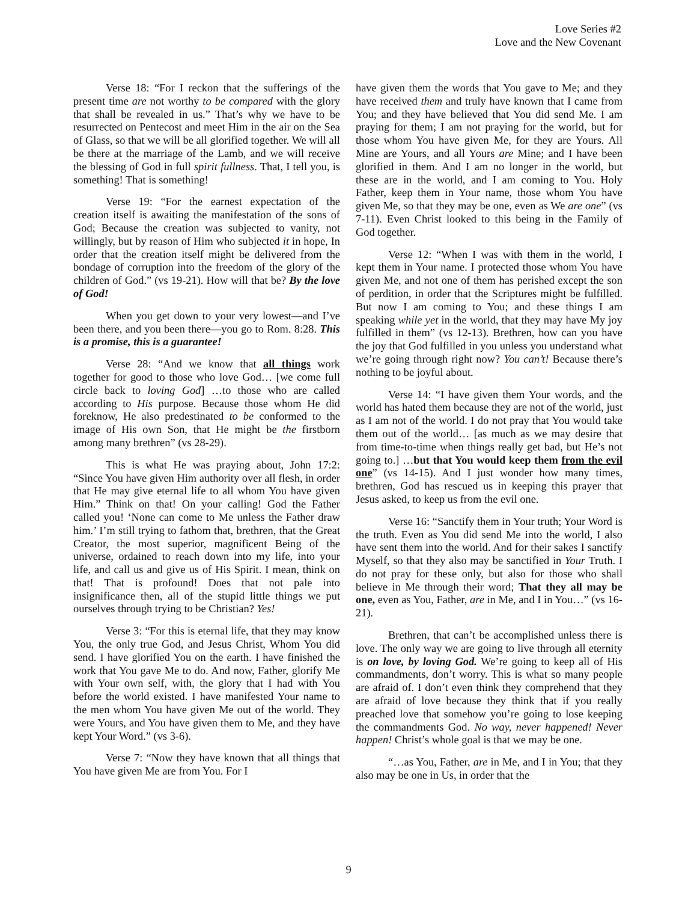Love Series #2
Love and the New Covenant
Verse 18: “For I reckon that the sufferings of the present time are not worthy to be compared with the glory that shall be revealed in us.” That’s why we have to be resurrected on Pentecost and meet Him in the air on the Sea of Glass, so that we will be all glorified together. We will all be there at the marriage of the Lamb, and we will receive the blessing of God in full spirit fullness. That, I tell you, is something! That is something!
Verse 19: “For the earnest expectation of the creation itself is awaiting the manifestation of the sons of God; Because the creation was subjected to vanity, not willingly, but by reason of Him who subjected it in hope, In order that the creation itself might be delivered from the bondage of corruption into the freedom of the glory of the children of God.” (vs 19-21). How will that be? By the love of God!
When you get down to your very lowest—and I’ve been there, and you been there—you go to Rom. 8:28. This is a promise, this is a guarantee!
Verse 28: “And we know that all things work together for good to those who love God… [we come full circle back to loving God] …to those who are called according to His purpose. Because those whom He did foreknow, He also predestinated to be conformed to the image of His own Son, that He might be the firstborn among many brethren” (vs 28-29).
This is what He was praying about, John 17:2: “Since You have given Him authority over all flesh, in order that He may give eternal life to all whom You have given Him.” Think on that! On your calling! God the Father called you! ‘None can come to Me unless the Father draw him.’ I’m still trying to fathom that, brethren, that the Great Creator, the most superior, magnificent Being of the universe, ordained to reach down into my life, into your life, and call us and give us of His Spirit. I mean, think on that! That is profound! Does that not pale into insignificance then, all of the stupid little things we put ourselves through trying to be Christian? Yes!
Verse 3: “For this is eternal life, that they may know You, the only true God, and Jesus Christ, Whom You did send. I have glorified You on the earth. I have finished the work that You gave Me to do. And now, Father, glorify Me with Your own self, with, the glory that I had with You before the world existed. I have manifested Your name to the men whom You have given Me out of the world. They were Yours, and You have given them to Me, and they have kept Your Word.” (vs 3-6).
Verse 7: “Now they have known that all things that You have given Me are from You. For I
have given them the words that You gave to Me; and they have received them and truly have known that I came from You; and they have believed that You did send Me. I am praying for them; I am not praying for the world, but for those whom You have given Me, for they are Yours. All Mine are Yours, and all Yours are Mine; and I have been glorified in them. And I am no longer in the world, but these are in the world, and I am coming to You. Holy Father, keep them in Your name, those whom You have given Me, so that they may be one, even as We are one” (vs 7-11). Even Christ looked to this being in the Family of God together.
Verse 12: “When I was with them in the world, I kept them in Your name. I protected those whom You have given Me, and not one of them has perished except the son of perdition, in order that the Scriptures might be fulfilled. But now I am coming to You; and these things I am speaking while yet in the world, that they may have My joy fulfilled in them” (vs 12-13). Brethren, how can you have the joy that God fulfilled in you unless you understand what we’re going through right now? You can’t! Because there’s nothing to be joyful about.
Verse 14: “I have given them Your words, and the world has hated them because they are not of the world, just as I am not of the world. I do not pray that You would take them out of the world… [as much as we may desire that from time-to-time when things really get bad, but He’s not going to.] …but that You would keep them from the evil one” (vs 14-15). And I just wonder how many times, brethren, God has rescued us in keeping this prayer that Jesus asked, to keep us from the evil one.
Verse 16: “Sanctify them in Your truth; Your Word is the truth. Even as You did send Me into the world, I also have sent them into the world. And for their sakes I sanctify Myself, so that they also may be sanctified in Your Truth. I do not pray for these only, but also for those who shall believe in Me through their word; That they all may be one, even as You, Father, are in Me, and I in You…” (vs 16-21).
Brethren, that can’t be accomplished unless there is love. The only way we are going to live through all eternity is on love, by loving God. We’re going to keep all of His commandments, don’t worry. This is what so many people are afraid of. I don’t even think they comprehend that they are afraid of love because they think that if you really preached love that somehow you’re going to lose keeping the commandments God. No way, never happened! Never happen! Christ’s whole goal is that we may be one.
“…as You, Father, are in Me, and I in You; that they also may be one in Us, in order that the
9